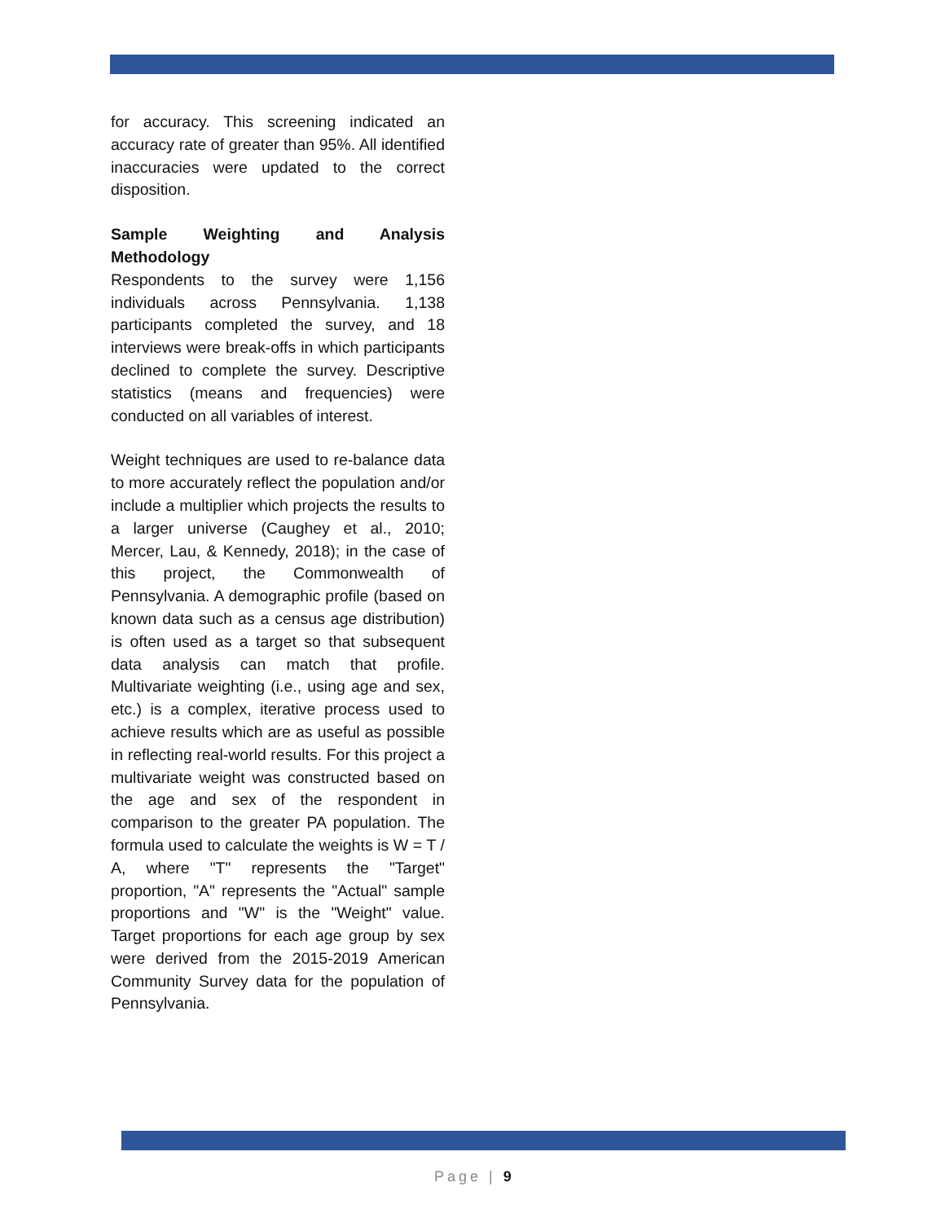for accuracy. This screening indicated an accuracy rate of greater than 95%. All identified inaccuracies were updated to the correct disposition.
Sample Weighting and Analysis Methodology
Respondents to the survey were 1,156 individuals across Pennsylvania. 1,138 participants completed the survey, and 18 interviews were break-offs in which participants declined to complete the survey. Descriptive statistics (means and frequencies) were conducted on all variables of interest.
Weight techniques are used to re-balance data to more accurately reflect the population and/or include a multiplier which projects the results to a larger universe (Caughey et al., 2010; Mercer, Lau, & Kennedy, 2018); in the case of this project, the Commonwealth of Pennsylvania. A demographic profile (based on known data such as a census age distribution) is often used as a target so that subsequent data analysis can match that profile. Multivariate weighting (i.e., using age and sex, etc.) is a complex, iterative process used to achieve results which are as useful as possible in reflecting real-world results. For this project a multivariate weight was constructed based on the age and sex of the respondent in comparison to the greater PA population. The formula used to calculate the weights is W = T / A, where "T" represents the "Target" proportion, "A" represents the "Actual" sample proportions and "W" is the "Weight" value. Target proportions for each age group by sex were derived from the 2015-2019 American Community Survey data for the population of Pennsylvania.
Page | 9